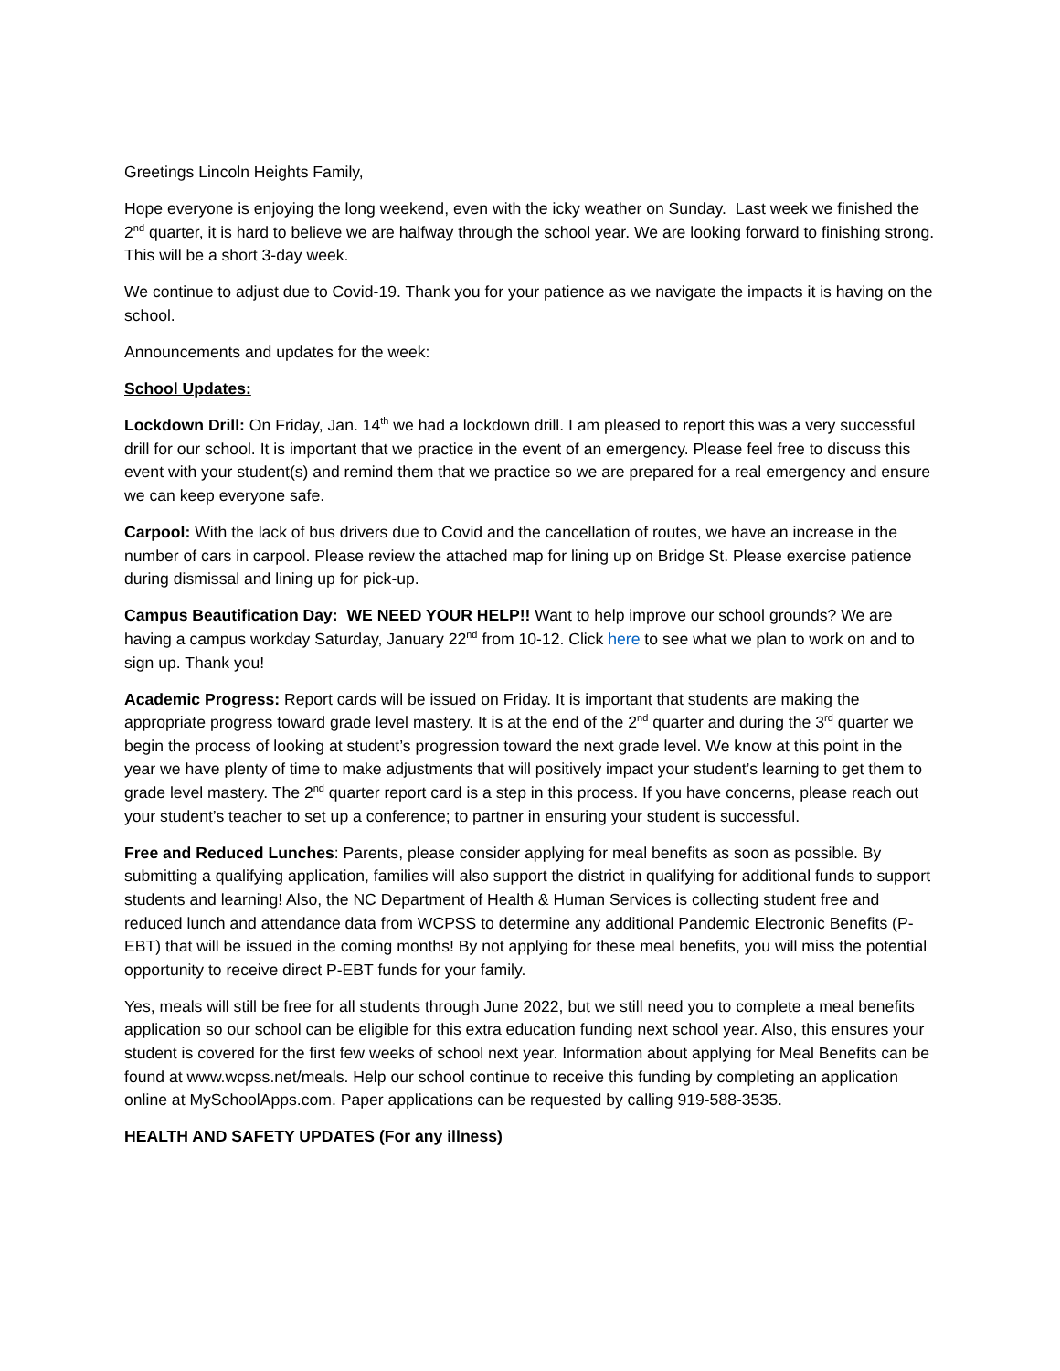Greetings Lincoln Heights Family,
Hope everyone is enjoying the long weekend, even with the icky weather on Sunday. Last week we finished the 2<sup>nd</sup> quarter, it is hard to believe we are halfway through the school year. We are looking forward to finishing strong. This will be a short 3-day week.
We continue to adjust due to Covid-19. Thank you for your patience as we navigate the impacts it is having on the school.
Announcements and updates for the week:
School Updates:
Lockdown Drill: On Friday, Jan. 14<sup>th</sup> we had a lockdown drill. I am pleased to report this was a very successful drill for our school. It is important that we practice in the event of an emergency. Please feel free to discuss this event with your student(s) and remind them that we practice so we are prepared for a real emergency and ensure we can keep everyone safe.
Carpool: With the lack of bus drivers due to Covid and the cancellation of routes, we have an increase in the number of cars in carpool. Please review the attached map for lining up on Bridge St. Please exercise patience during dismissal and lining up for pick-up.
Campus Beautification Day: WE NEED YOUR HELP!! Want to help improve our school grounds? We are having a campus workday Saturday, January 22<sup>nd</sup> from 10-12. Click here to see what we plan to work on and to sign up. Thank you!
Academic Progress: Report cards will be issued on Friday. It is important that students are making the appropriate progress toward grade level mastery. It is at the end of the 2<sup>nd</sup> quarter and during the 3<sup>rd</sup> quarter we begin the process of looking at student’s progression toward the next grade level. We know at this point in the year we have plenty of time to make adjustments that will positively impact your student’s learning to get them to grade level mastery. The 2<sup>nd</sup> quarter report card is a step in this process. If you have concerns, please reach out your student’s teacher to set up a conference; to partner in ensuring your student is successful.
Free and Reduced Lunches: Parents, please consider applying for meal benefits as soon as possible. By submitting a qualifying application, families will also support the district in qualifying for additional funds to support students and learning! Also, the NC Department of Health & Human Services is collecting student free and reduced lunch and attendance data from WCPSS to determine any additional Pandemic Electronic Benefits (P-EBT) that will be issued in the coming months! By not applying for these meal benefits, you will miss the potential opportunity to receive direct P-EBT funds for your family.
Yes, meals will still be free for all students through June 2022, but we still need you to complete a meal benefits application so our school can be eligible for this extra education funding next school year. Also, this ensures your student is covered for the first few weeks of school next year. Information about applying for Meal Benefits can be found at www.wcpss.net/meals. Help our school continue to receive this funding by completing an application online at MySchoolApps.com. Paper applications can be requested by calling 919-588-3535.
HEALTH AND SAFETY UPDATES (For any illness)